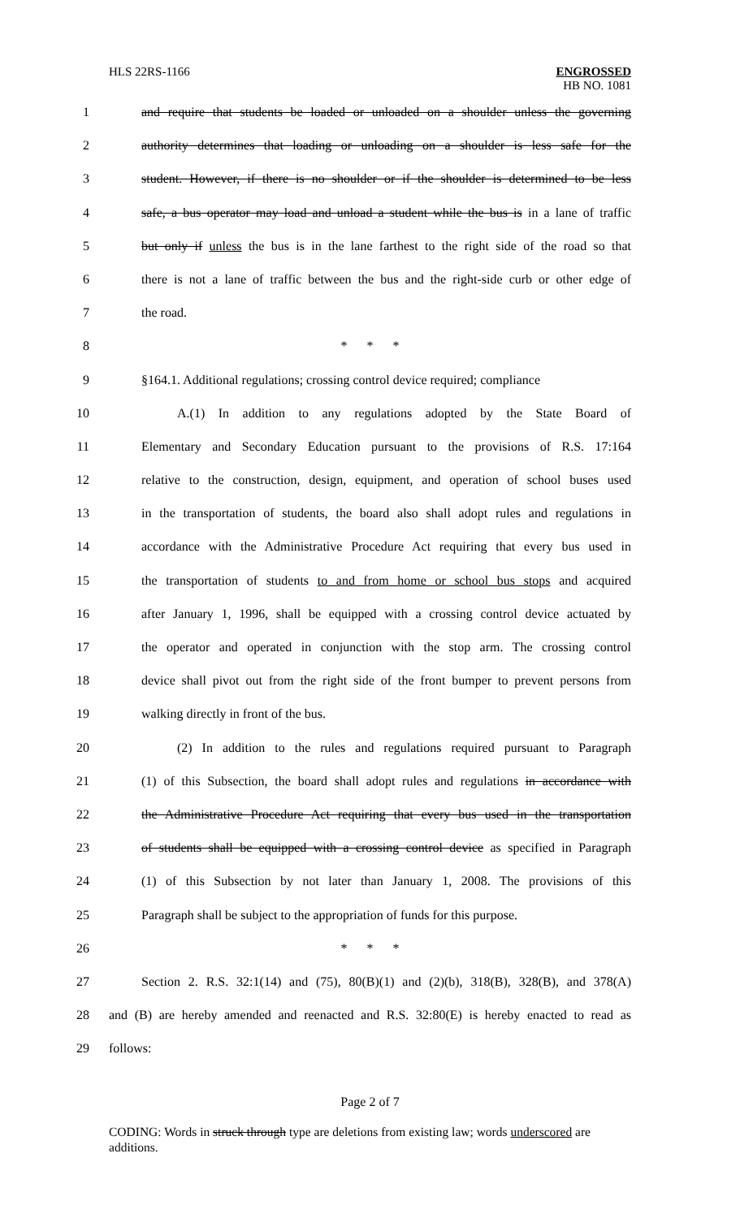HLS 22RS-1166
ENGROSSED
HB NO. 1081
1 and require that students be loaded or unloaded on a shoulder unless the governing
2 authority determines that loading or unloading on a shoulder is less safe for the
3 student. However, if there is no shoulder or if the shoulder is determined to be less
4 safe, a bus operator may load and unload a student while the bus is in a lane of traffic
5 but only if unless the bus is in the lane farthest to the right side of the road so that
6 there is not a lane of traffic between the bus and the right-side curb or other edge of
7 the road.
8 * * *
9 §164.1. Additional regulations; crossing control device required; compliance
10 A.(1) In addition to any regulations adopted by the State Board of
11 Elementary and Secondary Education pursuant to the provisions of R.S. 17:164
12 relative to the construction, design, equipment, and operation of school buses used
13 in the transportation of students, the board also shall adopt rules and regulations in
14 accordance with the Administrative Procedure Act requiring that every bus used in
15 the transportation of students to and from home or school bus stops and acquired
16 after January 1, 1996, shall be equipped with a crossing control device actuated by
17 the operator and operated in conjunction with the stop arm. The crossing control
18 device shall pivot out from the right side of the front bumper to prevent persons from
19 walking directly in front of the bus.
20 (2) In addition to the rules and regulations required pursuant to Paragraph
21 (1) of this Subsection, the board shall adopt rules and regulations in accordance with
22 the Administrative Procedure Act requiring that every bus used in the transportation
23 of students shall be equipped with a crossing control device as specified in Paragraph
24 (1) of this Subsection by not later than January 1, 2008. The provisions of this
25 Paragraph shall be subject to the appropriation of funds for this purpose.
26 * * *
27 Section 2. R.S. 32:1(14) and (75), 80(B)(1) and (2)(b), 318(B), 328(B), and 378(A)
28 and (B) are hereby amended and reenacted and R.S. 32:80(E) is hereby enacted to read as
29 follows:
Page 2 of 7
CODING: Words in struck through type are deletions from existing law; words underscored are additions.